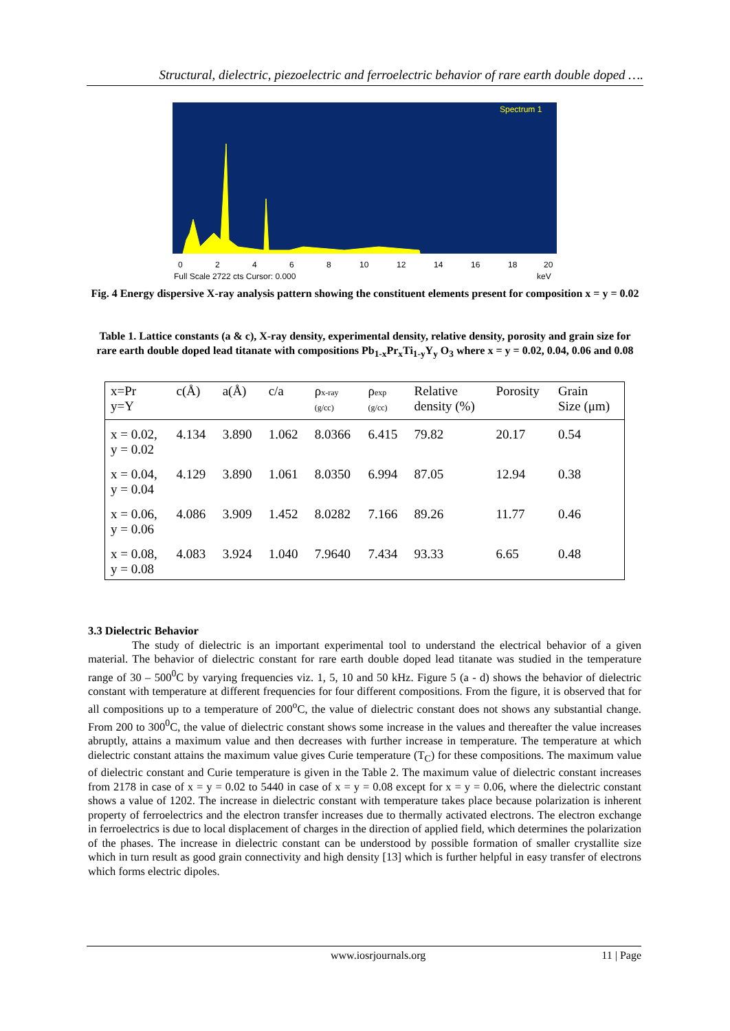Structural, dielectric, piezoelectric and ferroelectric behavior of rare earth double doped ….
Spectrum 1
0
2
4
6
8
10
12
14
16
18
20
Full Scale 2722 cts Cursor: 0.000
keV
Fig. 4 Energy dispersive X-ray analysis pattern showing the constituent elements present for composition x = y = 0.02
Table 1. Lattice constants (a & c), X-ray density, experimental density, relative density, porosity and grain size for rare earth double doped lead titanate with compositions Pb<sub>1-x</sub>Pr<sub>x</sub>Ti<sub>1-y</sub>Y<sub>y</sub> O<sub>3</sub> where x = y = 0.02, 0.04, 0.06 and 0.08
| x=Pr y=Y | c(Å) | a(Å) | c/a | ρ x-ray (g/cc) | ρ exp (g/cc) | Relative density (%) | Porosity | Grain Size (μm) |
| --- | --- | --- | --- | --- | --- | --- | --- | --- |
| x = 0.02, y = 0.02 | 4.134 | 3.890 | 1.062 | 8.0366 | 6.415 | 79.82 | 20.17 | 0.54 |
| x = 0.04, y = 0.04 | 4.129 | 3.890 | 1.061 | 8.0350 | 6.994 | 87.05 | 12.94 | 0.38 |
| x = 0.06, y = 0.06 | 4.086 | 3.909 | 1.452 | 8.0282 | 7.166 | 89.26 | 11.77 | 0.46 |
| x = 0.08, y = 0.08 | 4.083 | 3.924 | 1.040 | 7.9640 | 7.434 | 93.33 | 6.65 | 0.48 |
3.3 Dielectric Behavior
The study of dielectric is an important experimental tool to understand the electrical behavior of a given material. The behavior of dielectric constant for rare earth double doped lead titanate was studied in the temperature range of 30 – 500<sup>0</sup>C by varying frequencies viz. 1, 5, 10 and 50 kHz. Figure 5 (a - d) shows the behavior of dielectric constant with temperature at different frequencies for four different compositions. From the figure, it is observed that for all compositions up to a temperature of 200<sup>o</sup>C, the value of dielectric constant does not shows any substantial change. From 200 to 300<sup>0</sup>C, the value of dielectric constant shows some increase in the values and thereafter the value increases abruptly, attains a maximum value and then decreases with further increase in temperature. The temperature at which dielectric constant attains the maximum value gives Curie temperature (T<sub>C</sub>) for these compositions. The maximum value of dielectric constant and Curie temperature is given in the Table 2. The maximum value of dielectric constant increases from 2178 in case of x = y = 0.02 to 5440 in case of x = y = 0.08 except for x = y = 0.06, where the dielectric constant shows a value of 1202. The increase in dielectric constant with temperature takes place because polarization is inherent property of ferroelectrics and the electron transfer increases due to thermally activated electrons. The electron exchange in ferroelectrics is due to local displacement of charges in the direction of applied field, which determines the polarization of the phases. The increase in dielectric constant can be understood by possible formation of smaller crystallite size which in turn result as good grain connectivity and high density [13] which is further helpful in easy transfer of electrons which forms electric dipoles.
www.iosrjournals.org 11 | Page